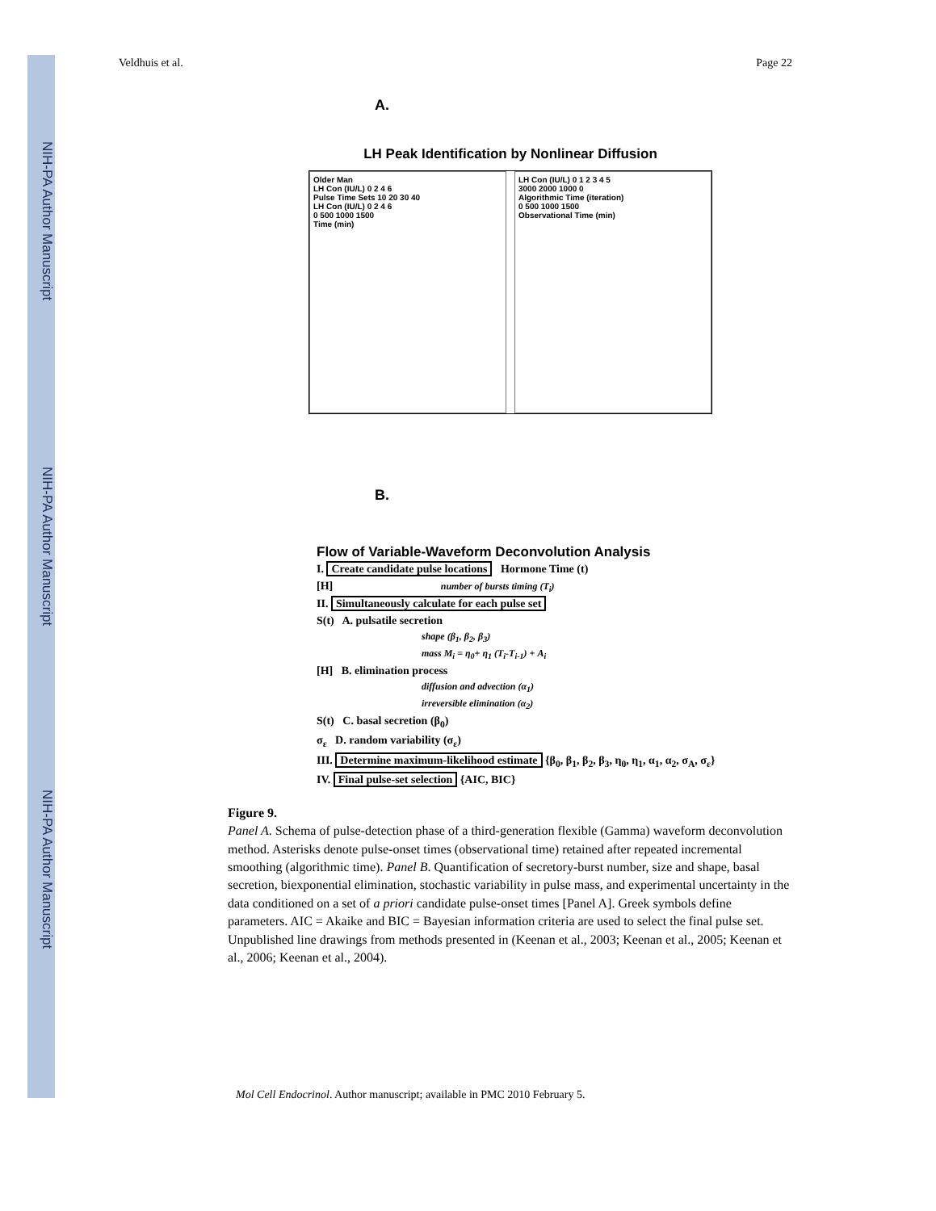NIH-PA Author Manuscript
NIH-PA Author Manuscript
NIH-PA Author Manuscript
Veldhuis et al. Page 22
A.
LH Peak Identification by Nonlinear Diffusion
Older Man
LH Con (IU/L) 0 2 4 6
Pulse Time Sets 10 20 30 40
LH Con (IU/L) 0 2 4 6
0 500 1000 1500
Time (min)
LH Con (IU/L) 0 1 2 3 4 5
3000 2000 1000 0
Algorithmic Time (iteration)
0 500 1000 1500
Observational Time (min)
B.
Flow of Variable-Waveform Deconvolution Analysis
I. Create candidate pulse locations Hormone Time (t)
[H] number of bursts timing (T<sub>i</sub>)
II. Simultaneously calculate for each pulse set
S(t) A. pulsatile secretion
shape (β<sub>1</sub>, β<sub>2</sub>, β<sub>3</sub>)
mass M<sub>i</sub> = η<sub>0</sub>+ η<sub>1</sub> (T<sub>i</sub>-T<sub>i-1</sub>) + A<sub>i</sub>
[H] B. elimination process
diffusion and advection (α<sub>1</sub>)
irreversible elimination (α<sub>2</sub>)
S(t) C. basal secretion (β<sub>0</sub>)
σ<sub>ε</sub> D. random variability (σ<sub>ε</sub>)
III. Determine maximum-likelihood estimate {β<sub>0</sub>, β<sub>1</sub>, β<sub>2</sub>, β<sub>3</sub>, η<sub>0</sub>, η<sub>1</sub>, α<sub>1</sub>, α<sub>2</sub>, σ<sub>A</sub>, σ<sub>ε</sub>}
IV. Final pulse-set selection {AIC, BIC}
Figure 9.
Panel A. Schema of pulse-detection phase of a third-generation flexible (Gamma) waveform deconvolution method. Asterisks denote pulse-onset times (observational time) retained after repeated incremental smoothing (algorithmic time). Panel B. Quantification of secretory-burst number, size and shape, basal secretion, biexponential elimination, stochastic variability in pulse mass, and experimental uncertainty in the data conditioned on a set of a priori candidate pulse-onset times [Panel A]. Greek symbols define parameters. AIC = Akaike and BIC = Bayesian information criteria are used to select the final pulse set. Unpublished line drawings from methods presented in (Keenan et al., 2003; Keenan et al., 2005; Keenan et al., 2006; Keenan et al., 2004).
Mol Cell Endocrinol. Author manuscript; available in PMC 2010 February 5.